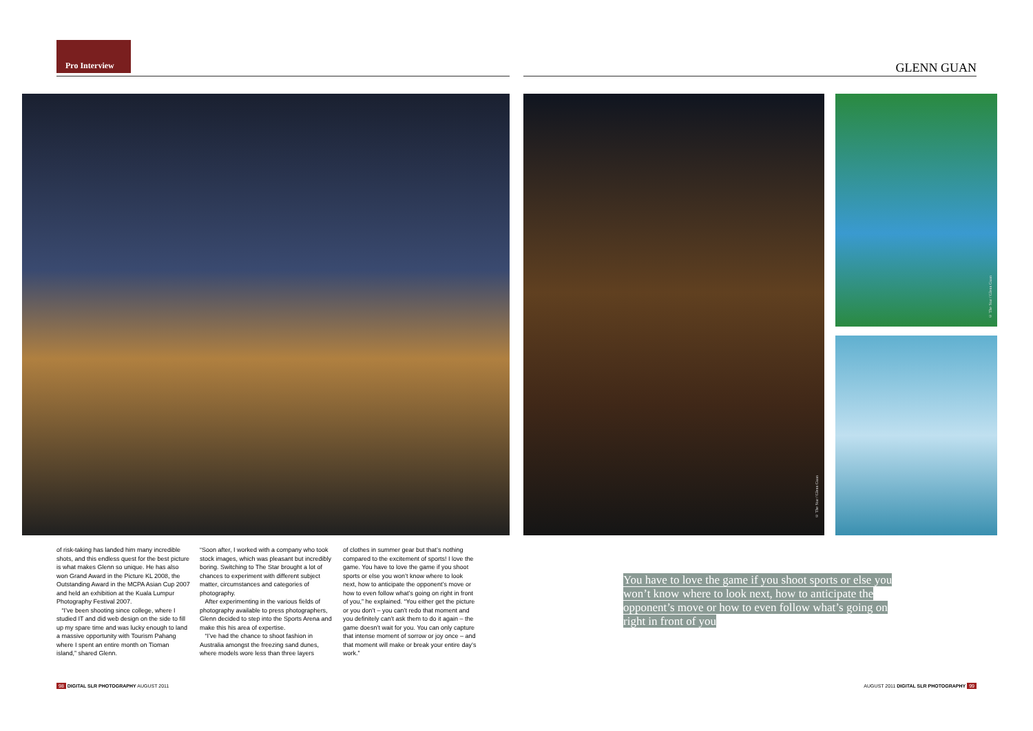Pro Interview GLENN GUAN
© The Star / Glenn Guan
© The Star / Glenn Guan
of risk-taking has landed him many incredible shots, and this endless quest for the best picture is what makes Glenn so unique. He has also won Grand Award in the Picture KL 2008, the Outstanding Award in the MCPA Asian Cup 2007 and held an exhibition at the Kuala Lumpur Photography Festival 2007.
“I’ve been shooting since college, where I studied IT and did web design on the side to fill up my spare time and was lucky enough to land a massive opportunity with Tourism Pahang where I spent an entire month on Tioman island,” shared Glenn.
“Soon after, I worked with a company who took stock images, which was pleasant but incredibly boring. Switching to The Star brought a lot of chances to experiment with different subject matter, circumstances and categories of photography.
After experimenting in the various fields of photography available to press photographers, Glenn decided to step into the Sports Arena and make this his area of expertise.
“I’ve had the chance to shoot fashion in Australia amongst the freezing sand dunes, where models wore less than three layers
of clothes in summer gear but that’s nothing compared to the excitement of sports! I love the game. You have to love the game if you shoot sports or else you won’t know where to look next, how to anticipate the opponent’s move or how to even follow what’s going on right in front of you,” he explained. “You either get the picture or you don’t – you can’t redo that moment and you definitely can’t ask them to do it again – the game doesn’t wait for you. You can only capture that intense moment of sorrow or joy once – and that moment will make or break your entire day’s work.”
You have to love the game if you shoot sports or else you won’t know where to look next, how to anticipate the opponent’s move or how to even follow what’s going on right in front of you
98 DIGITAL SLR PHOTOGRAPHY AUGUST 2011
AUGUST 2011 DIGITAL SLR PHOTOGRAPHY 99